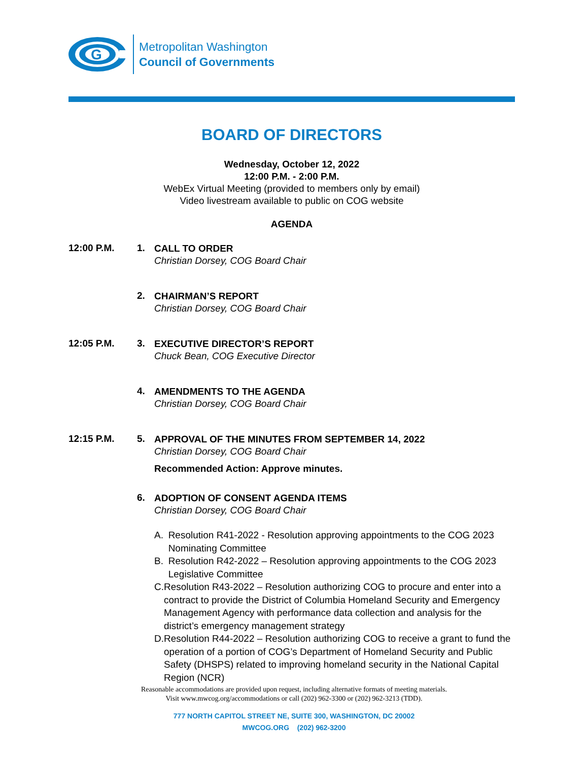G
Metropolitan Washington
Council of Governments
BOARD OF DIRECTORS
Wednesday, October 12, 2022
12:00 P.M. - 2:00 P.M.
WebEx Virtual Meeting (provided to members only by email)
Video livestream available to public on COG website
AGENDA
12:00 P.M. 1.
CALL TO ORDER
Christian Dorsey, COG Board Chair
2.
CHAIRMAN’S REPORT
Christian Dorsey, COG Board Chair
12:05 P.M. 3.
EXECUTIVE DIRECTOR’S REPORT
Chuck Bean, COG Executive Director
4.
AMENDMENTS TO THE AGENDA
Christian Dorsey, COG Board Chair
12:15 P.M. 5.
APPROVAL OF THE MINUTES FROM SEPTEMBER 14, 2022
Christian Dorsey, COG Board Chair
Recommended Action: Approve minutes.
6.
ADOPTION OF CONSENT AGENDA ITEMS
Christian Dorsey, COG Board Chair
A. Resolution R41-2022 - Resolution approving appointments to the COG 2023 Nominating Committee
B. Resolution R42-2022 – Resolution approving appointments to the COG 2023 Legislative Committee
C. Resolution R43-2022 – Resolution authorizing COG to procure and enter into a contract to provide the District of Columbia Homeland Security and Emergency Management Agency with performance data collection and analysis for the district’s emergency management strategy
D. Resolution R44-2022 – Resolution authorizing COG to receive a grant to fund the operation of a portion of COG’s Department of Homeland Security and Public Safety (DHSPS) related to improving homeland security in the National Capital Region (NCR)
Reasonable accommodations are provided upon request, including alternative formats of meeting materials.
Visit www.mwcog.org/accommodations or call (202) 962-3300 or (202) 962-3213 (TDD).
777 NORTH CAPITOL STREET NE, SUITE 300, WASHINGTON, DC 20002
MWCOG.ORG (202) 962-3200